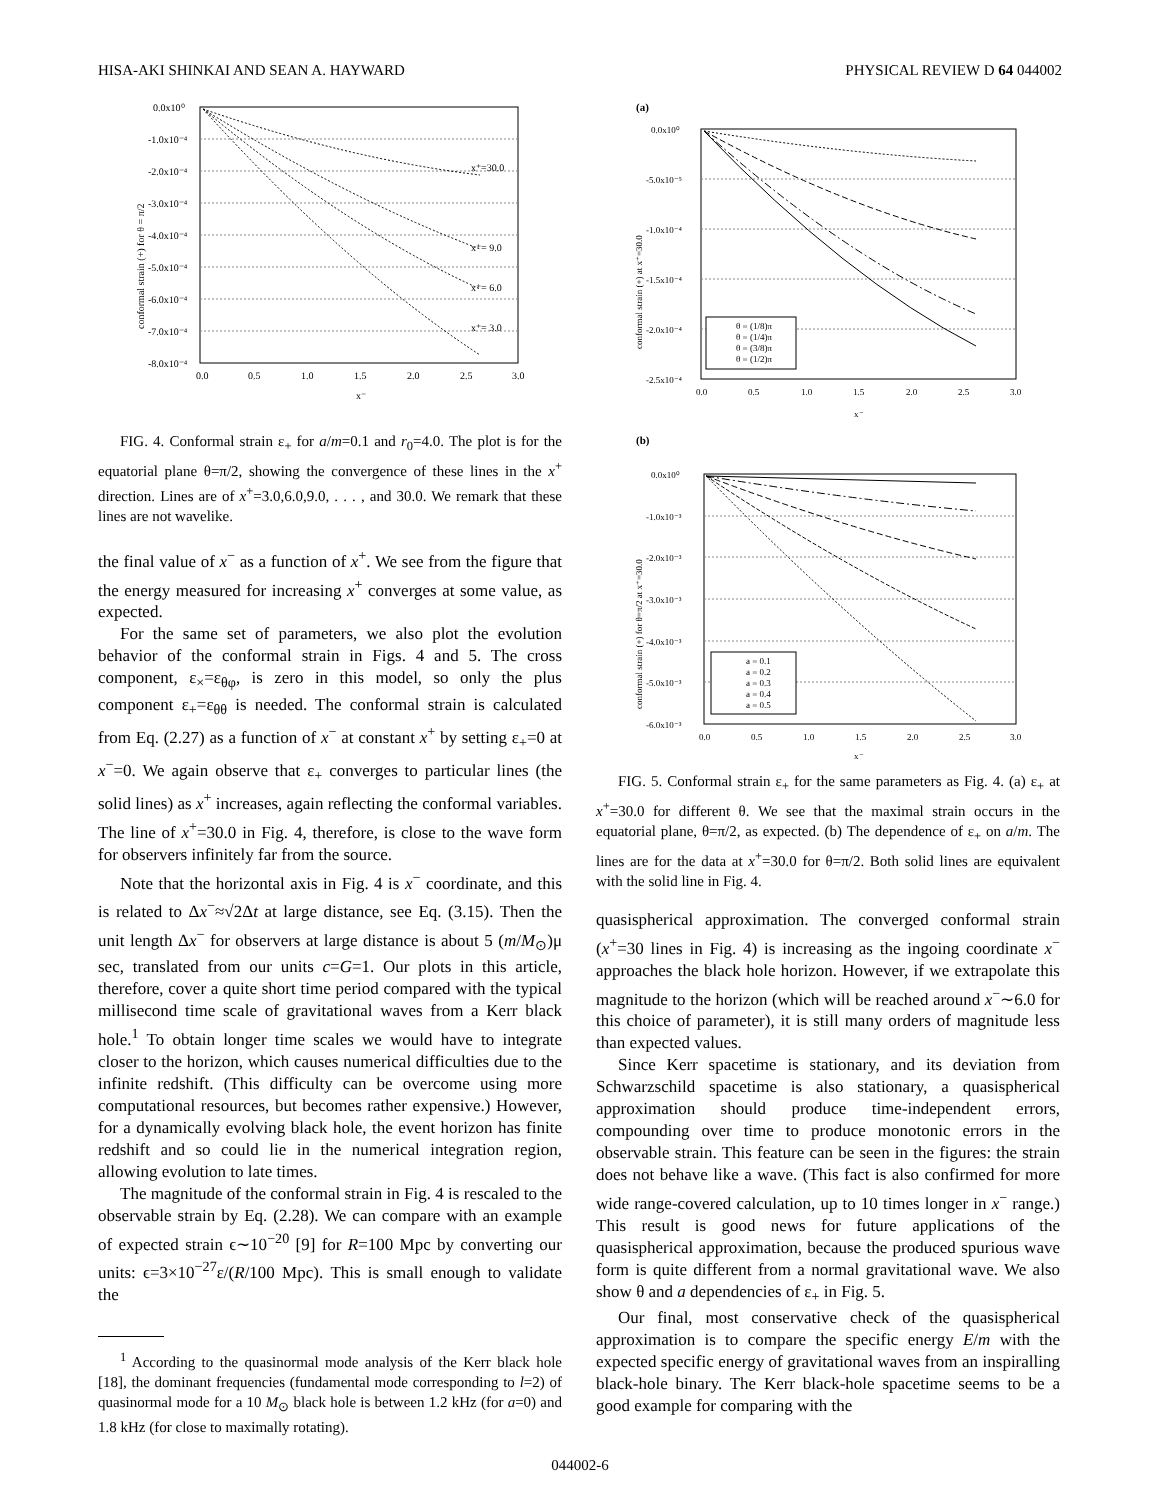HISA-AKI SHINKAI AND SEAN A. HAYWARD PHYSICAL REVIEW D 64 044002
0.0x10⁰
-1.0x10⁻⁴
-2.0x10⁻⁴
-3.0x10⁻⁴
-4.0x10⁻⁴
-5.0x10⁻⁴
-6.0x10⁻⁴
-7.0x10⁻⁴
-8.0x10⁻⁴
0.0
0.5
1.0
1.5
2.0
2.5
3.0
x⁻
x⁺=30.0
x⁺= 9.0
x⁺= 6.0
x⁺= 3.0
conformal strain (+) for θ = π/2
FIG. 4. Conformal strain ε<sub>+</sub> for a/m=0.1 and r<sub>0</sub>=4.0. The plot is for the equatorial plane θ=π/2, showing the convergence of these lines in the x<sup>+</sup> direction. Lines are of x<sup>+</sup>=3.0,6.0,9.0, . . . , and 30.0. We remark that these lines are not wavelike.
the final value of x<sup>−</sup> as a function of x<sup>+</sup>. We see from the figure that the energy measured for increasing x<sup>+</sup> converges at some value, as expected.
For the same set of parameters, we also plot the evolution behavior of the conformal strain in Figs. 4 and 5. The cross component, ε<sub>×</sub>=ε<sub>θφ</sub>, is zero in this model, so only the plus component ε<sub>+</sub>=ε<sub>θθ</sub> is needed. The conformal strain is calculated from Eq. (2.27) as a function of x<sup>−</sup> at constant x<sup>+</sup> by setting ε<sub>+</sub>=0 at x<sup>−</sup>=0. We again observe that ε<sub>+</sub> converges to particular lines (the solid lines) as x<sup>+</sup> increases, again reflecting the conformal variables. The line of x<sup>+</sup>=30.0 in Fig. 4, therefore, is close to the wave form for observers infinitely far from the source.
Note that the horizontal axis in Fig. 4 is x<sup>−</sup> coordinate, and this is related to Δx<sup>−</sup>≈√2Δt at large distance, see Eq. (3.15). Then the unit length Δx<sup>−</sup> for observers at large distance is about 5 (m/M<sub>⊙</sub>)μ sec, translated from our units c=G=1. Our plots in this article, therefore, cover a quite short time period compared with the typical millisecond time scale of gravitational waves from a Kerr black hole.<sup>1</sup> To obtain longer time scales we would have to integrate closer to the horizon, which causes numerical difficulties due to the infinite redshift. (This difficulty can be overcome using more computational resources, but becomes rather expensive.) However, for a dynamically evolving black hole, the event horizon has finite redshift and so could lie in the numerical integration region, allowing evolution to late times.
The magnitude of the conformal strain in Fig. 4 is rescaled to the observable strain by Eq. (2.28). We can compare with an example of expected strain ϵ∼10<sup>−20</sup> [9] for R=100 Mpc by converting our units: ϵ=3×10<sup>−27</sup>ε/(R/100 Mpc). This is small enough to validate the
<sup>1</sup> According to the quasinormal mode analysis of the Kerr black hole [18], the dominant frequencies (fundamental mode corresponding to l=2) of quasinormal mode for a 10 M<sub>⊙</sub> black hole is between 1.2 kHz (for a=0) and 1.8 kHz (for close to maximally rotating).
(a)
(b)
θ = (1/8)π
θ = (1/4)π
θ = (3/8)π
θ = (1/2)π
0.0x10⁰
-5.0x10⁻⁵
-1.0x10⁻⁴
-1.5x10⁻⁴
-2.0x10⁻⁴
-2.5x10⁻⁴
0.0
0.5
1.0
1.5
2.0
2.5
3.0
x⁻
conformal strain (+) at x⁺=30.0
a = 0.1
a = 0.2
a = 0.3
a = 0.4
a = 0.5
0.0x10⁰
-1.0x10⁻³
-2.0x10⁻³
-3.0x10⁻³
-4.0x10⁻³
-5.0x10⁻³
-6.0x10⁻³
0.0
0.5
1.0
1.5
2.0
2.5
3.0
x⁻
conformal strain (+) for θ=π/2 at x⁺=30.0
FIG. 5. Conformal strain ε<sub>+</sub> for the same parameters as Fig. 4. (a) ε<sub>+</sub> at x<sup>+</sup>=30.0 for different θ. We see that the maximal strain occurs in the equatorial plane, θ=π/2, as expected. (b) The dependence of ε<sub>+</sub> on a/m. The lines are for the data at x<sup>+</sup>=30.0 for θ=π/2. Both solid lines are equivalent with the solid line in Fig. 4.
quasispherical approximation. The converged conformal strain (x<sup>+</sup>=30 lines in Fig. 4) is increasing as the ingoing coordinate x<sup>−</sup> approaches the black hole horizon. However, if we extrapolate this magnitude to the horizon (which will be reached around x<sup>−</sup>∼6.0 for this choice of parameter), it is still many orders of magnitude less than expected values.
Since Kerr spacetime is stationary, and its deviation from Schwarzschild spacetime is also stationary, a quasispherical approximation should produce time-independent errors, compounding over time to produce monotonic errors in the observable strain. This feature can be seen in the figures: the strain does not behave like a wave. (This fact is also confirmed for more wide range-covered calculation, up to 10 times longer in x<sup>−</sup> range.) This result is good news for future applications of the quasispherical approximation, because the produced spurious wave form is quite different from a normal gravitational wave. We also show θ and a dependencies of ε<sub>+</sub> in Fig. 5.
Our final, most conservative check of the quasispherical approximation is to compare the specific energy E/m with the expected specific energy of gravitational waves from an inspiralling black-hole binary. The Kerr black-hole spacetime seems to be a good example for comparing with the
044002-6